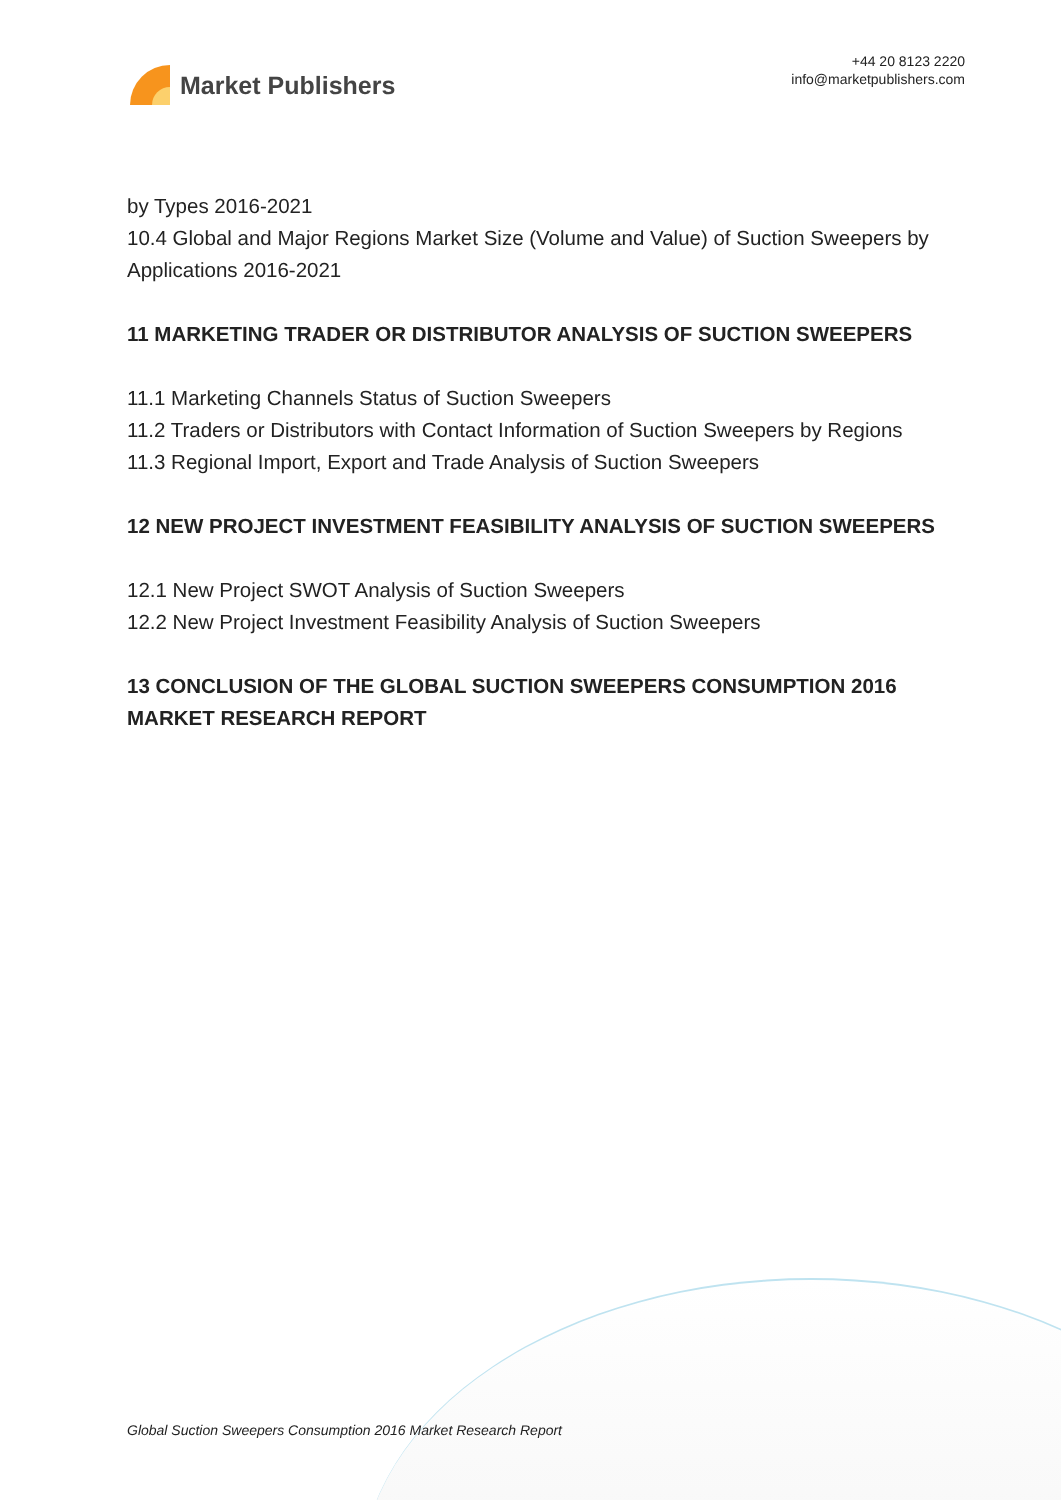Market Publishers
+44 20 8123 2220
info@marketpublishers.com
by Types 2016-2021
10.4 Global and Major Regions Market Size (Volume and Value) of Suction Sweepers by Applications 2016-2021
11 MARKETING TRADER OR DISTRIBUTOR ANALYSIS OF SUCTION SWEEPERS
11.1 Marketing Channels Status of Suction Sweepers
11.2 Traders or Distributors with Contact Information of Suction Sweepers by Regions
11.3 Regional Import, Export and Trade Analysis of Suction Sweepers
12 NEW PROJECT INVESTMENT FEASIBILITY ANALYSIS OF SUCTION SWEEPERS
12.1 New Project SWOT Analysis of Suction Sweepers
12.2 New Project Investment Feasibility Analysis of Suction Sweepers
13 CONCLUSION OF THE GLOBAL SUCTION SWEEPERS CONSUMPTION 2016 MARKET RESEARCH REPORT
Global Suction Sweepers Consumption 2016 Market Research Report